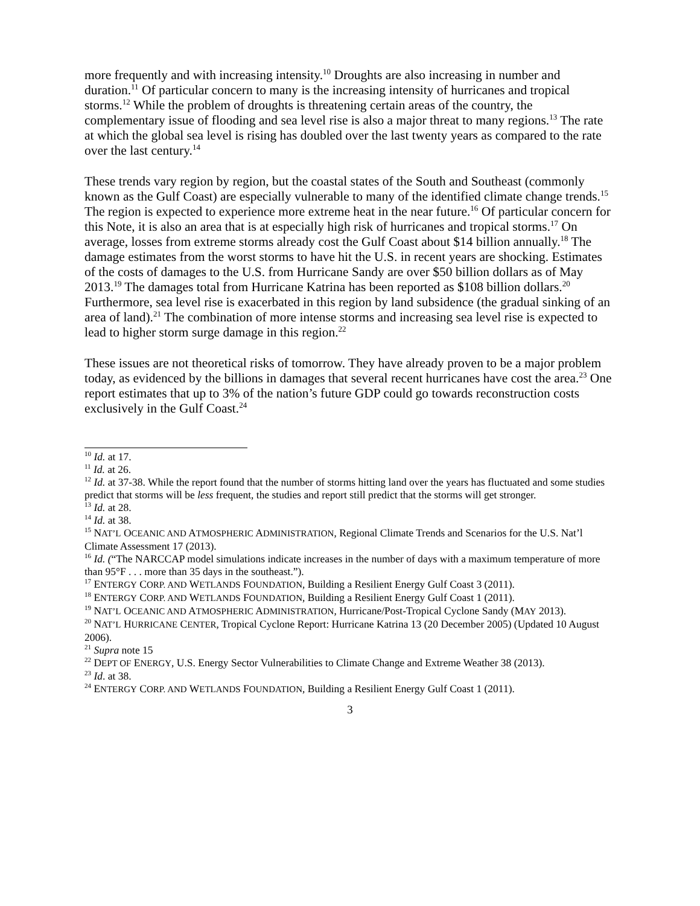more frequently and with increasing intensity.<sup>10</sup> Droughts are also increasing in number and duration.<sup>11</sup> Of particular concern to many is the increasing intensity of hurricanes and tropical storms.<sup>12</sup> While the problem of droughts is threatening certain areas of the country, the complementary issue of flooding and sea level rise is also a major threat to many regions.<sup>13</sup> The rate at which the global sea level is rising has doubled over the last twenty years as compared to the rate over the last century.<sup>14</sup>
These trends vary region by region, but the coastal states of the South and Southeast (commonly known as the Gulf Coast) are especially vulnerable to many of the identified climate change trends.<sup>15</sup> The region is expected to experience more extreme heat in the near future.<sup>16</sup> Of particular concern for this Note, it is also an area that is at especially high risk of hurricanes and tropical storms.<sup>17</sup> On average, losses from extreme storms already cost the Gulf Coast about $14 billion annually.<sup>18</sup> The damage estimates from the worst storms to have hit the U.S. in recent years are shocking. Estimates of the costs of damages to the U.S. from Hurricane Sandy are over $50 billion dollars as of May 2013.<sup>19</sup> The damages total from Hurricane Katrina has been reported as $108 billion dollars.<sup>20</sup> Furthermore, sea level rise is exacerbated in this region by land subsidence (the gradual sinking of an area of land).<sup>21</sup> The combination of more intense storms and increasing sea level rise is expected to lead to higher storm surge damage in this region.<sup>22</sup>
These issues are not theoretical risks of tomorrow. They have already proven to be a major problem today, as evidenced by the billions in damages that several recent hurricanes have cost the area.<sup>23</sup> One report estimates that up to 3% of the nation’s future GDP could go towards reconstruction costs exclusively in the Gulf Coast.<sup>24</sup>
<sup>10</sup> Id. at 17.
<sup>11</sup> Id. at 26.
<sup>12</sup> Id. at 37-38. While the report found that the number of storms hitting land over the years has fluctuated and some studies predict that storms will be less frequent, the studies and report still predict that the storms will get stronger.
<sup>13</sup> Id. at 28.
<sup>14</sup> Id. at 38.
<sup>15</sup> NAT’L OCEANIC AND ATMOSPHERIC ADMINISTRATION, Regional Climate Trends and Scenarios for the U.S. Nat’l Climate Assessment 17 (2013).
<sup>16</sup> Id. (“The NARCCAP model simulations indicate increases in the number of days with a maximum temperature of more than 95°F . . . more than 35 days in the southeast.”).
<sup>17</sup> ENTERGY CORP. AND WETLANDS FOUNDATION, Building a Resilient Energy Gulf Coast 3 (2011).
<sup>18</sup> ENTERGY CORP. AND WETLANDS FOUNDATION, Building a Resilient Energy Gulf Coast 1 (2011).
<sup>19</sup> NAT’L OCEANIC AND ATMOSPHERIC ADMINISTRATION, Hurricane/Post-Tropical Cyclone Sandy (MAY 2013).
<sup>20</sup> NAT’L HURRICANE CENTER, Tropical Cyclone Report: Hurricane Katrina 13 (20 December 2005) (Updated 10 August 2006).
<sup>21</sup> Supra note 15
<sup>22</sup> DEPT OF ENERGY, U.S. Energy Sector Vulnerabilities to Climate Change and Extreme Weather 38 (2013).
<sup>23</sup> Id. at 38.
<sup>24</sup> ENTERGY CORP. AND WETLANDS FOUNDATION, Building a Resilient Energy Gulf Coast 1 (2011).
3